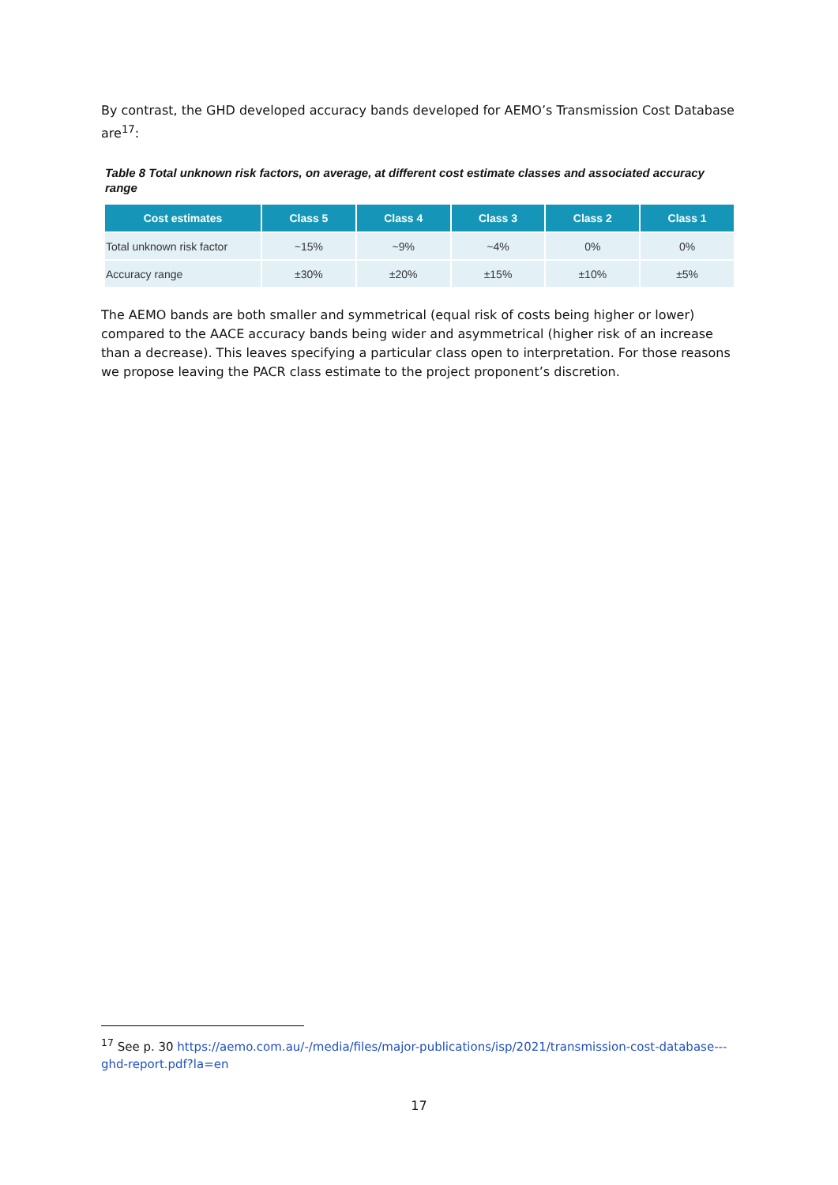By contrast, the GHD developed accuracy bands developed for AEMO’s Transmission Cost Database are<sup>17</sup>:
Table 8 Total unknown risk factors, on average, at different cost estimate classes and associated accuracy range
| Cost estimates | Class 5 | Class 4 | Class 3 | Class 2 | Class 1 |
| --- | --- | --- | --- | --- | --- |
| Total unknown risk factor | ~15% | ~9% | ~4% | 0% | 0% |
| Accuracy range | ±30% | ±20% | ±15% | ±10% | ±5% |
The AEMO bands are both smaller and symmetrical (equal risk of costs being higher or lower) compared to the AACE accuracy bands being wider and asymmetrical (higher risk of an increase than a decrease). This leaves specifying a particular class open to interpretation. For those reasons we propose leaving the PACR class estimate to the project proponent’s discretion.
<sup>17</sup> See p. 30 https://aemo.com.au/-/media/files/major-publications/isp/2021/transmission-cost-database---ghd-report.pdf?la=en
17